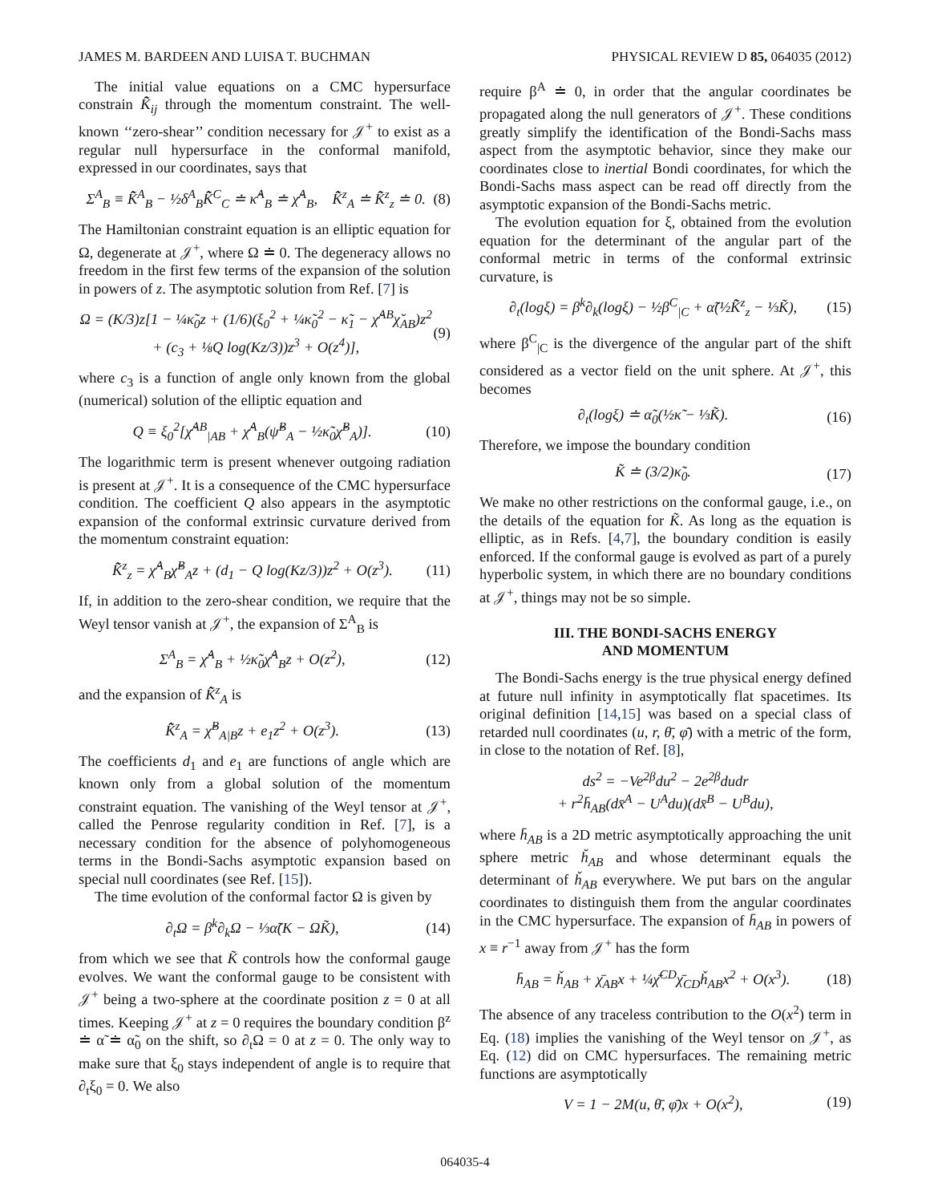JAMES M. BARDEEN AND LUISA T. BUCHMAN PHYSICAL REVIEW D 85, 064035 (2012)
The initial value equations on a CMC hypersurface constrain K̂̃<sub>ij</sub> through the momentum constraint. The well-known ‘‘zero-shear’’ condition necessary for 𝒥<sup>+</sup> to exist as a regular null hypersurface in the conformal manifold, expressed in our coordinates, says that
Σ<sup>A</sup><sub>B</sub> ≡ K̂̃<sup>A</sup><sub>B</sub> − ½δ<sup>A</sup><sub>B</sub>K̂̃<sup>C</sup><sub>C</sub> ≐ κ̂<sup>A</sup><sub>B</sub> ≐ χ̆<sup>A</sup><sub>B</sub>, K̂̃<sup>z</sup><sub>A</sub> ≐ K̂̃<sup>z</sup><sub>z</sub> ≐ 0. (8)
The Hamiltonian constraint equation is an elliptic equation for Ω, degenerate at 𝒥<sup>+</sup>, where Ω ≐ 0. The degeneracy allows no freedom in the first few terms of the expansion of the solution in powers of z. The asymptotic solution from Ref. [7] is
Ω = (K/3)z[1 − ¼κ̃<sub>0</sub>z + (1/6)(ξ<sub>0</sub><sup>2</sup> + ¼κ̃<sub>0</sub><sup>2</sup> − κ̃<sub>1</sub> − χ̆<sup>AB</sup>χ̆<sub>AB</sub>)z<sup>2</sup>
+ (c<sub>3</sub> + ⅛Q log(Kz/3))z<sup>3</sup> + O(z<sup>4</sup>)], (9)
where c<sub>3</sub> is a function of angle only known from the global (numerical) solution of the elliptic equation and
Q ≡ ξ<sub>0</sub><sup>2</sup>[χ̆<sup>AB</sup><sub>|AB</sub> + χ̆<sup>A</sup><sub>B</sub>(ψ̆<sup>B</sup><sub>A</sub> − ½κ̃<sub>0</sub>χ̆<sup>B</sup><sub>A</sub>)]. (10)
The logarithmic term is present whenever outgoing radiation is present at 𝒥<sup>+</sup>. It is a consequence of the CMC hypersurface condition. The coefficient Q also appears in the asymptotic expansion of the conformal extrinsic curvature derived from the momentum constraint equation:
K̂̃<sup>z</sup><sub>z</sub> = χ̆<sup>A</sup><sub>B</sub>χ̆<sup>B</sup><sub>A</sub>z + (d<sub>1</sub> − Q log(Kz/3))z<sup>2</sup> + O(z<sup>3</sup>). (11)
If, in addition to the zero-shear condition, we require that the Weyl tensor vanish at 𝒥<sup>+</sup>, the expansion of Σ<sup>A</sup><sub>B</sub> is
Σ<sup>A</sup><sub>B</sub> = χ̆<sup>A</sup><sub>B</sub> + ½κ̃<sub>0</sub>χ̆<sup>A</sup><sub>B</sub>z + O(z<sup>2</sup>), (12)
and the expansion of K̂̃<sup>z</sup><sub>A</sub> is
K̂̃<sup>z</sup><sub>A</sub> = χ̆<sup>B</sup><sub>A|B</sub>z + e<sub>1</sub>z<sup>2</sup> + O(z<sup>3</sup>). (13)
The coefficients d<sub>1</sub> and e<sub>1</sub> are functions of angle which are known only from a global solution of the momentum constraint equation. The vanishing of the Weyl tensor at 𝒥<sup>+</sup>, called the Penrose regularity condition in Ref. [7], is a necessary condition for the absence of polyhomogeneous terms in the Bondi-Sachs asymptotic expansion based on special null coordinates (see Ref. [15]).
The time evolution of the conformal factor Ω is given by
∂<sub>t</sub>Ω = β<sup>k</sup>∂<sub>k</sub>Ω − ⅓α̃(K − ΩK̃), (14)
from which we see that K̃ controls how the conformal gauge evolves. We want the conformal gauge to be consistent with 𝒥<sup>+</sup> being a two-sphere at the coordinate position z = 0 at all times. Keeping 𝒥<sup>+</sup> at z = 0 requires the boundary condition β<sup>z</sup> ≐ α̃ ≐ α̃<sub>0</sub> on the shift, so ∂<sub>t</sub>Ω = 0 at z = 0. The only way to make sure that ξ<sub>0</sub> stays independent of angle is to require that ∂<sub>t</sub>ξ<sub>0</sub> = 0. We also
require β<sup>A</sup> ≐ 0, in order that the angular coordinates be propagated along the null generators of 𝒥<sup>+</sup>. These conditions greatly simplify the identification of the Bondi-Sachs mass aspect from the asymptotic behavior, since they make our coordinates close to inertial Bondi coordinates, for which the Bondi-Sachs mass aspect can be read off directly from the asymptotic expansion of the Bondi-Sachs metric.
The evolution equation for ξ, obtained from the evolution equation for the determinant of the angular part of the conformal metric in terms of the conformal extrinsic curvature, is
∂<sub>t</sub>(logξ) = β<sup>k</sup>∂<sub>k</sub>(logξ) − ½β<sup>C</sup><sub>|C</sub> + α̃(½K̂̃<sup>z</sup><sub>z</sub> − ⅓K̃), (15)
where β<sup>C</sup><sub>|C</sub> is the divergence of the angular part of the shift considered as a vector field on the unit sphere. At 𝒥<sup>+</sup>, this becomes
∂<sub>t</sub>(logξ) ≐ α̃<sub>0</sub>(½κ̃ − ⅓K̃). (16)
Therefore, we impose the boundary condition
K̃ ≐ (3/2)κ̃<sub>0</sub>. (17)
We make no other restrictions on the conformal gauge, i.e., on the details of the equation for K̃. As long as the equation is elliptic, as in Refs. [4,7], the boundary condition is easily enforced. If the conformal gauge is evolved as part of a purely hyperbolic system, in which there are no boundary conditions at 𝒥<sup>+</sup>, things may not be so simple.
III. THE BONDI-SACHS ENERGY
AND MOMENTUM
The Bondi-Sachs energy is the true physical energy defined at future null infinity in asymptotically flat spacetimes. Its original definition [14,15] was based on a special class of retarded null coordinates (u, r, θ̄, φ̄) with a metric of the form, in close to the notation of Ref. [8],
ds<sup>2</sup> = −Ve<sup>2β</sup>du<sup>2</sup> − 2e<sup>2β</sup>dudr
+ r<sup>2</sup>h̄<sub>AB</sub>(dx̄<sup>A</sup> − U<sup>A</sup>du)(dx̄<sup>B</sup> − U<sup>B</sup>du),
where h̄<sub>AB</sub> is a 2D metric asymptotically approaching the unit sphere metric ȟ<sub>AB</sub> and whose determinant equals the determinant of ȟ<sub>AB</sub> everywhere. We put bars on the angular coordinates to distinguish them from the angular coordinates in the CMC hypersurface. The expansion of h̄<sub>AB</sub> in powers of x ≡ r<sup>−1</sup> away from 𝒥<sup>+</sup> has the form
h̄<sub>AB</sub> = ȟ<sub>AB</sub> + χ̄<sub>AB</sub>x + ¼χ̄<sup>CD</sup>χ̄<sub>CD</sub>ȟ<sub>AB</sub>x<sup>2</sup> + O(x<sup>3</sup>). (18)
The absence of any traceless contribution to the O(x<sup>2</sup>) term in Eq. (18) implies the vanishing of the Weyl tensor on 𝒥<sup>+</sup>, as Eq. (12) did on CMC hypersurfaces. The remaining metric functions are asymptotically
V = 1 − 2M(u, θ̄, φ̄)x + O(x<sup>2</sup>), (19)
064035-4